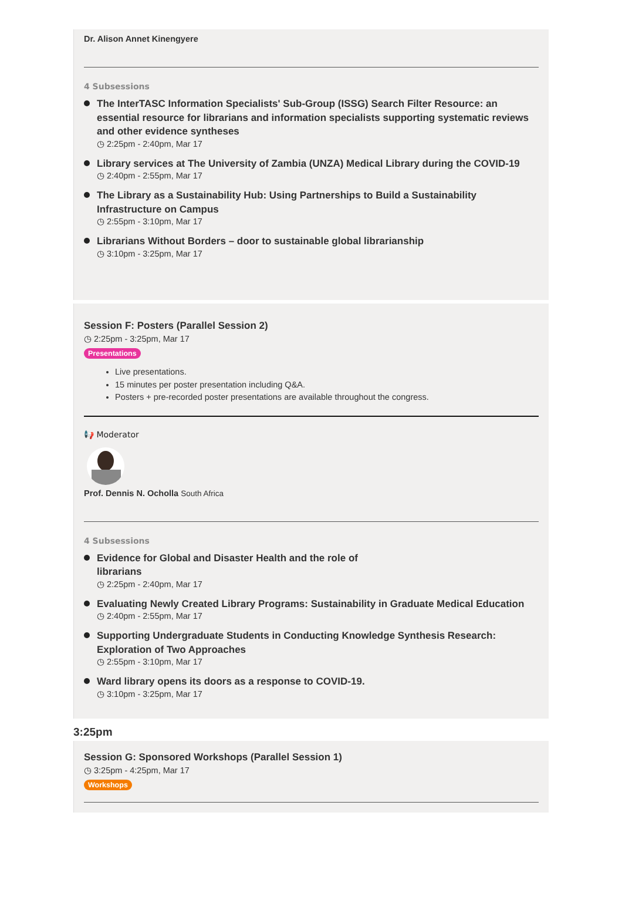Dr. Alison Annet Kinengyere
4 Subsessions
The InterTASC Information Specialists' Sub-Group (ISSG) Search Filter Resource: an essential resource for librarians and information specialists supporting systematic reviews and other evidence syntheses
◷ 2:25pm - 2:40pm, Mar 17
Library services at The University of Zambia (UNZA) Medical Library during the COVID-19
◷ 2:40pm - 2:55pm, Mar 17
The Library as a Sustainability Hub: Using Partnerships to Build a Sustainability Infrastructure on Campus
◷ 2:55pm - 3:10pm, Mar 17
Librarians Without Borders – door to sustainable global librarianship
◷ 3:10pm - 3:25pm, Mar 17
Session F: Posters (Parallel Session 2)
◷ 2:25pm - 3:25pm, Mar 17
Presentations
Live presentations.
15 minutes per poster presentation including Q&A.
Posters + pre-recorded poster presentations are available throughout the congress.
📢 Moderator
Prof. Dennis N. Ocholla South Africa
4 Subsessions
Evidence for Global and Disaster Health and the role of
librarians
◷ 2:25pm - 2:40pm, Mar 17
Evaluating Newly Created Library Programs: Sustainability in Graduate Medical Education
◷ 2:40pm - 2:55pm, Mar 17
Supporting Undergraduate Students in Conducting Knowledge Synthesis Research: Exploration of Two Approaches
◷ 2:55pm - 3:10pm, Mar 17
Ward library opens its doors as a response to COVID-19.
◷ 3:10pm - 3:25pm, Mar 17
3:25pm
Session G: Sponsored Workshops (Parallel Session 1)
◷ 3:25pm - 4:25pm, Mar 17
Workshops